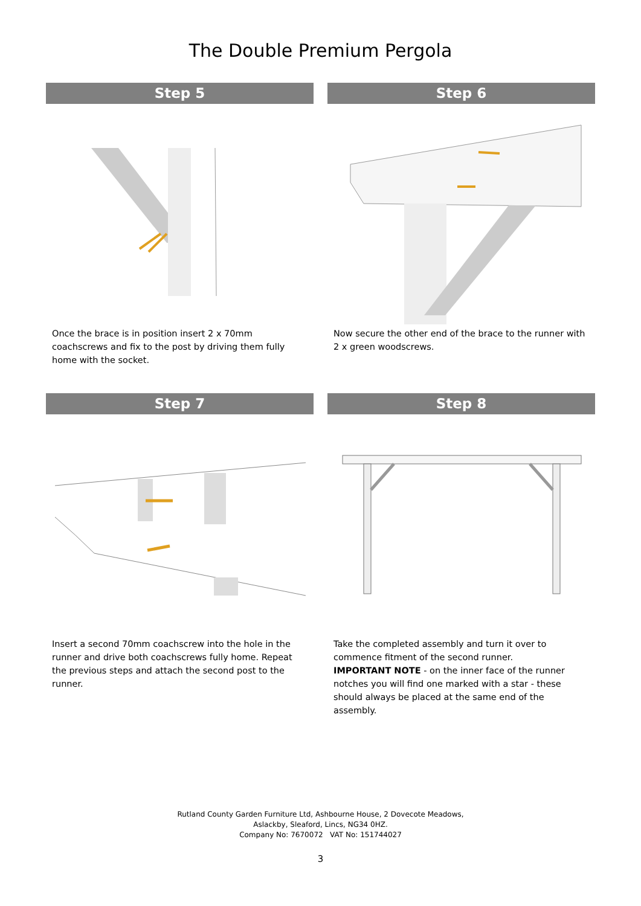The Double Premium Pergola
Step 5
Once the brace is in position insert 2 x 70mm coachscrews and fix to the post by driving them fully home with the socket.
Step 6
Now secure the other end of the brace to the runner with 2 x green woodscrews.
Step 7
Insert a second 70mm coachscrew into the hole in the runner and drive both coachscrews fully home. Repeat the previous steps and attach the second post to the runner.
Step 8
Take the completed assembly and turn it over to commence fitment of the second runner.
IMPORTANT NOTE - on the inner face of the runner notches you will find one marked with a star - these should always be placed at the same end of the assembly.
Rutland County Garden Furniture Ltd, Ashbourne House, 2 Dovecote Meadows,
Aslackby, Sleaford, Lincs, NG34 0HZ.
Company No: 7670072 VAT No: 151744027
3